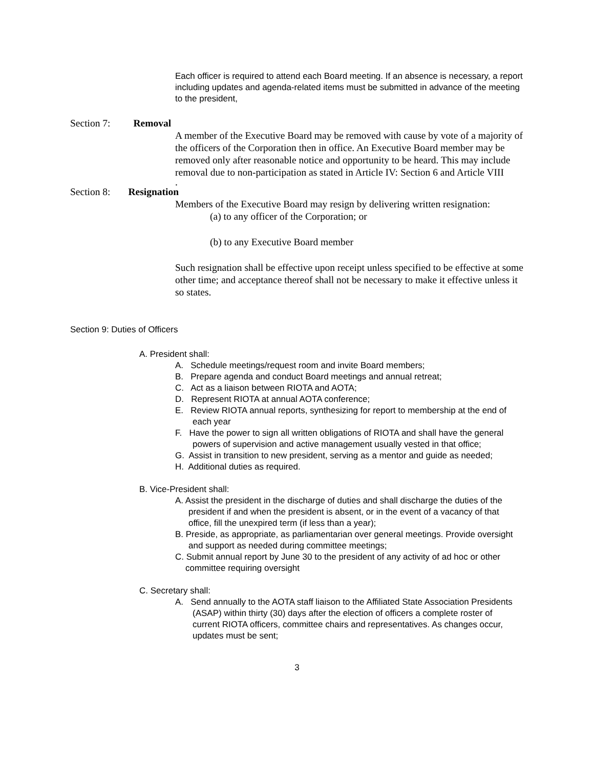Each officer is required to attend each Board meeting. If an absence is necessary, a report including updates and agenda-related items must be submitted in advance of the meeting to the president,
Section 7: Removal
A member of the Executive Board may be removed with cause by vote of a majority of the officers of the Corporation then in office. An Executive Board member may be removed only after reasonable notice and opportunity to be heard. This may include removal due to non-participation as stated in Article IV: Section 6 and Article VIII
.
Section 8: Resignation
Members of the Executive Board may resign by delivering written resignation:
(a) to any officer of the Corporation; or
(b) to any Executive Board member
Such resignation shall be effective upon receipt unless specified to be effective at some other time; and acceptance thereof shall not be necessary to make it effective unless it so states.
Section 9: Duties of Officers
A. President shall:
A. Schedule meetings/request room and invite Board members;
B. Prepare agenda and conduct Board meetings and annual retreat;
C. Act as a liaison between RIOTA and AOTA;
D. Represent RIOTA at annual AOTA conference;
E. Review RIOTA annual reports, synthesizing for report to membership at the end of each year
F. Have the power to sign all written obligations of RIOTA and shall have the general powers of supervision and active management usually vested in that office;
G. Assist in transition to new president, serving as a mentor and guide as needed;
H. Additional duties as required.
B. Vice-President shall:
A. Assist the president in the discharge of duties and shall discharge the duties of the president if and when the president is absent, or in the event of a vacancy of that office, fill the unexpired term (if less than a year);
B. Preside, as appropriate, as parliamentarian over general meetings. Provide oversight and support as needed during committee meetings;
C. Submit annual report by June 30 to the president of any activity of ad hoc or other committee requiring oversight
C. Secretary shall:
A. Send annually to the AOTA staff liaison to the Affiliated State Association Presidents (ASAP) within thirty (30) days after the election of officers a complete roster of current RIOTA officers, committee chairs and representatives. As changes occur, updates must be sent;
3